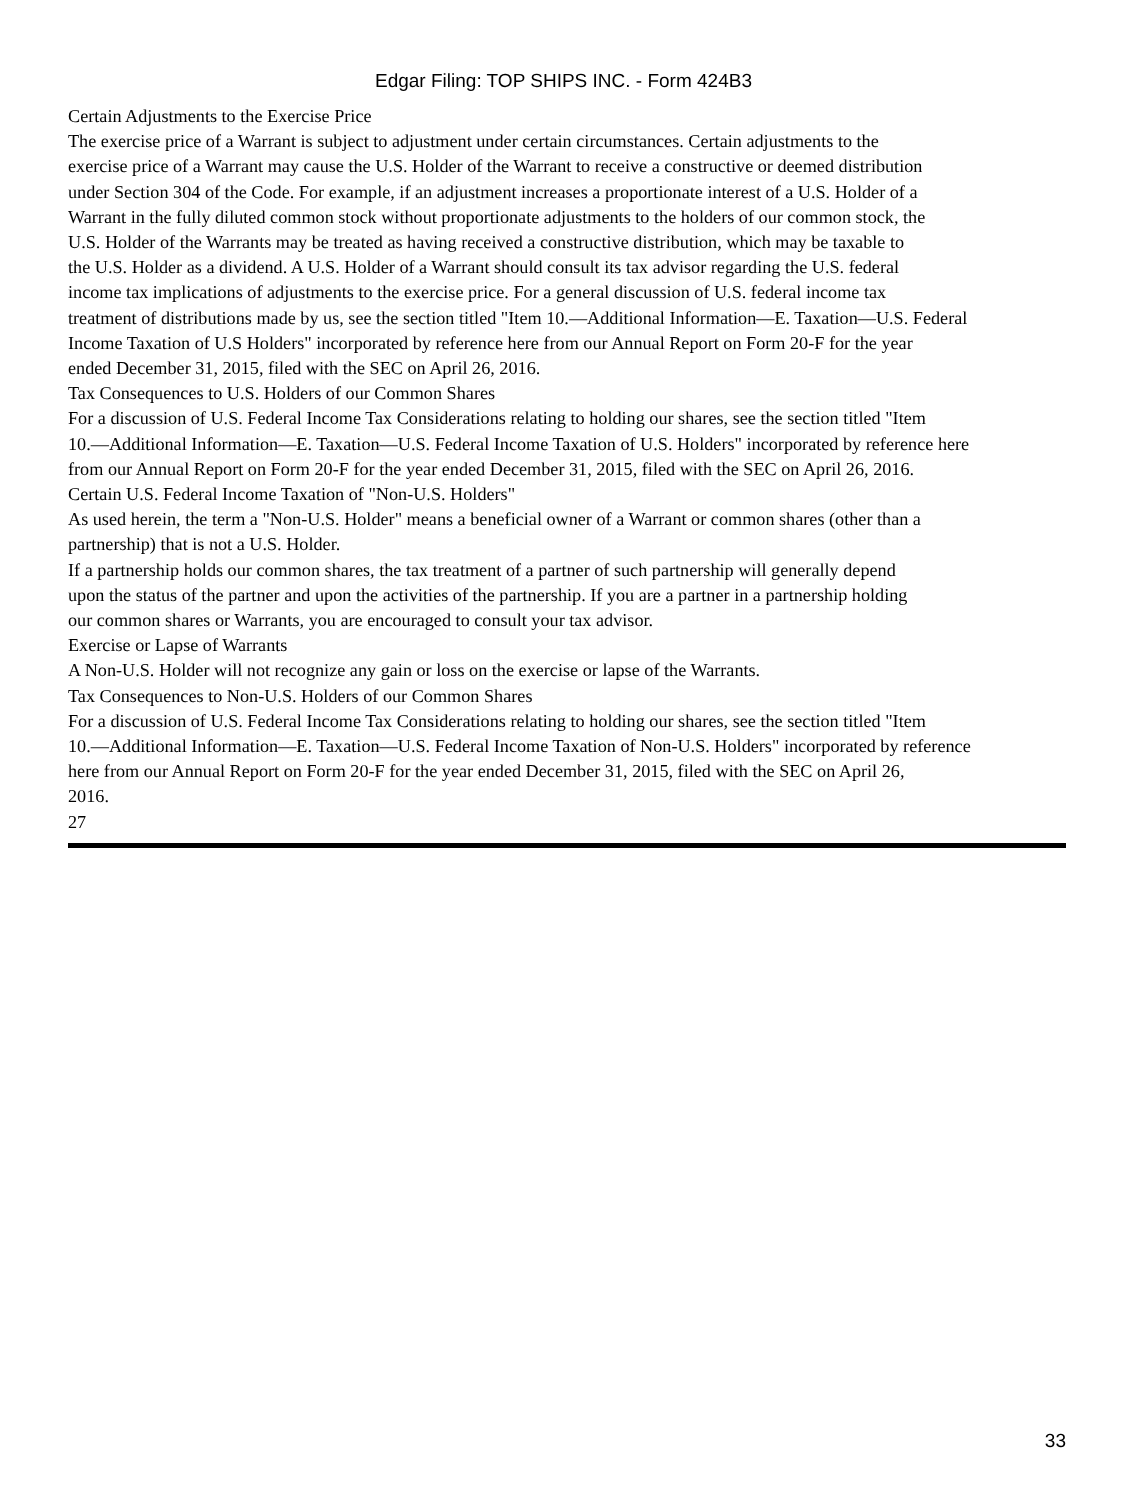Edgar Filing: TOP SHIPS INC. - Form 424B3
Certain Adjustments to the Exercise Price
The exercise price of a Warrant is subject to adjustment under certain circumstances. Certain adjustments to the
exercise price of a Warrant may cause the U.S. Holder of the Warrant to receive a constructive or deemed distribution
under Section 304 of the Code. For example, if an adjustment increases a proportionate interest of a U.S. Holder of a
Warrant in the fully diluted common stock without proportionate adjustments to the holders of our common stock, the
U.S. Holder of the Warrants may be treated as having received a constructive distribution, which may be taxable to
the U.S. Holder as a dividend. A U.S. Holder of a Warrant should consult its tax advisor regarding the U.S. federal
income tax implications of adjustments to the exercise price. For a general discussion of U.S. federal income tax
treatment of distributions made by us, see the section titled "Item 10.—Additional Information—E. Taxation—U.S. Federal
Income Taxation of U.S Holders" incorporated by reference here from our Annual Report on Form 20-F for the year
ended December 31, 2015, filed with the SEC on April 26, 2016.
Tax Consequences to U.S. Holders of our Common Shares
For a discussion of U.S. Federal Income Tax Considerations relating to holding our shares, see the section titled "Item
10.—Additional Information—E. Taxation—U.S. Federal Income Taxation of U.S. Holders" incorporated by reference here
from our Annual Report on Form 20-F for the year ended December 31, 2015, filed with the SEC on April 26, 2016.
Certain U.S. Federal Income Taxation of "Non-U.S. Holders"
As used herein, the term a "Non-U.S. Holder" means a beneficial owner of a Warrant or common shares (other than a
partnership) that is not a U.S. Holder.
If a partnership holds our common shares, the tax treatment of a partner of such partnership will generally depend
upon the status of the partner and upon the activities of the partnership. If you are a partner in a partnership holding
our common shares or Warrants, you are encouraged to consult your tax advisor.
Exercise or Lapse of Warrants
A Non-U.S. Holder will not recognize any gain or loss on the exercise or lapse of the Warrants.
Tax Consequences to Non-U.S. Holders of our Common Shares
For a discussion of U.S. Federal Income Tax Considerations relating to holding our shares, see the section titled "Item
10.—Additional Information—E. Taxation—U.S. Federal Income Taxation of Non-U.S. Holders" incorporated by reference
here from our Annual Report on Form 20-F for the year ended December 31, 2015, filed with the SEC on April 26,
2016.
27
33